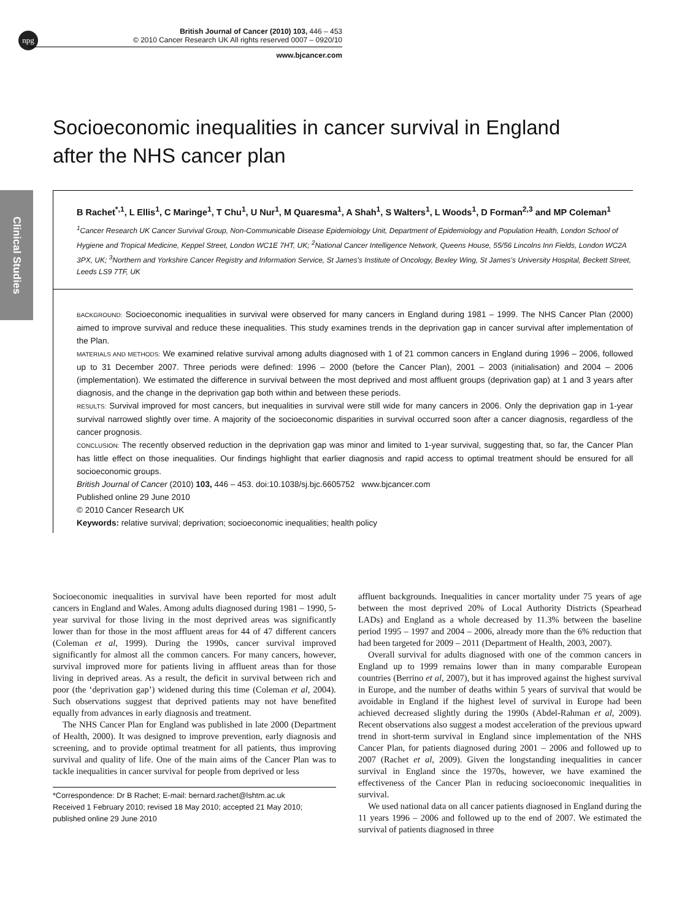npg
British Journal of Cancer (2010) 103, 446 – 453
© 2010 Cancer Research UK All rights reserved 0007 – 0920/10
www.bjcancer.com
Clinical Studies
Socioeconomic inequalities in cancer survival in England after the NHS cancer plan
B Rachet<sup>*,1</sup>, L Ellis<sup>1</sup>, C Maringe<sup>1</sup>, T Chu<sup>1</sup>, U Nur<sup>1</sup>, M Quaresma<sup>1</sup>, A Shah<sup>1</sup>, S Walters<sup>1</sup>, L Woods<sup>1</sup>, D Forman<sup>2,3</sup> and MP Coleman<sup>1</sup>
<sup>1</sup>Cancer Research UK Cancer Survival Group, Non-Communicable Disease Epidemiology Unit, Department of Epidemiology and Population Health, London School of Hygiene and Tropical Medicine, Keppel Street, London WC1E 7HT, UK; <sup>2</sup>National Cancer Intelligence Network, Queens House, 55/56 Lincolns Inn Fields, London WC2A 3PX, UK; <sup>3</sup>Northern and Yorkshire Cancer Registry and Information Service, St James's Institute of Oncology, Bexley Wing, St James's University Hospital, Beckett Street, Leeds LS9 7TF, UK
BACKGROUND: Socioeconomic inequalities in survival were observed for many cancers in England during 1981 – 1999. The NHS Cancer Plan (2000) aimed to improve survival and reduce these inequalities. This study examines trends in the deprivation gap in cancer survival after implementation of the Plan.
MATERIALS AND METHODS: We examined relative survival among adults diagnosed with 1 of 21 common cancers in England during 1996 – 2006, followed up to 31 December 2007. Three periods were defined: 1996 – 2000 (before the Cancer Plan), 2001 – 2003 (initialisation) and 2004 – 2006 (implementation). We estimated the difference in survival between the most deprived and most affluent groups (deprivation gap) at 1 and 3 years after diagnosis, and the change in the deprivation gap both within and between these periods.
RESULTS: Survival improved for most cancers, but inequalities in survival were still wide for many cancers in 2006. Only the deprivation gap in 1-year survival narrowed slightly over time. A majority of the socioeconomic disparities in survival occurred soon after a cancer diagnosis, regardless of the cancer prognosis.
CONCLUSION: The recently observed reduction in the deprivation gap was minor and limited to 1-year survival, suggesting that, so far, the Cancer Plan has little effect on those inequalities. Our findings highlight that earlier diagnosis and rapid access to optimal treatment should be ensured for all socioeconomic groups.
British Journal of Cancer (2010) 103, 446 – 453. doi:10.1038/sj.bjc.6605752 www.bjcancer.com
Published online 29 June 2010
© 2010 Cancer Research UK
Keywords: relative survival; deprivation; socioeconomic inequalities; health policy
Socioeconomic inequalities in survival have been reported for most adult cancers in England and Wales. Among adults diagnosed during 1981 – 1990, 5-year survival for those living in the most deprived areas was significantly lower than for those in the most affluent areas for 44 of 47 different cancers (Coleman et al, 1999). During the 1990s, cancer survival improved significantly for almost all the common cancers. For many cancers, however, survival improved more for patients living in affluent areas than for those living in deprived areas. As a result, the deficit in survival between rich and poor (the ‘deprivation gap’) widened during this time (Coleman et al, 2004). Such observations suggest that deprived patients may not have benefited equally from advances in early diagnosis and treatment.
The NHS Cancer Plan for England was published in late 2000 (Department of Health, 2000). It was designed to improve prevention, early diagnosis and screening, and to provide optimal treatment for all patients, thus improving survival and quality of life. One of the main aims of the Cancer Plan was to tackle inequalities in cancer survival for people from deprived or less
*Correspondence: Dr B Rachet; E-mail: bernard.rachet@lshtm.ac.uk
Received 1 February 2010; revised 18 May 2010; accepted 21 May 2010; published online 29 June 2010
affluent backgrounds. Inequalities in cancer mortality under 75 years of age between the most deprived 20% of Local Authority Districts (Spearhead LADs) and England as a whole decreased by 11.3% between the baseline period 1995 – 1997 and 2004 – 2006, already more than the 6% reduction that had been targeted for 2009 – 2011 (Department of Health, 2003, 2007).
Overall survival for adults diagnosed with one of the common cancers in England up to 1999 remains lower than in many comparable European countries (Berrino et al, 2007), but it has improved against the highest survival in Europe, and the number of deaths within 5 years of survival that would be avoidable in England if the highest level of survival in Europe had been achieved decreased slightly during the 1990s (Abdel-Rahman et al, 2009). Recent observations also suggest a modest acceleration of the previous upward trend in short-term survival in England since implementation of the NHS Cancer Plan, for patients diagnosed during 2001 – 2006 and followed up to 2007 (Rachet et al, 2009). Given the longstanding inequalities in cancer survival in England since the 1970s, however, we have examined the effectiveness of the Cancer Plan in reducing socioeconomic inequalities in survival.
We used national data on all cancer patients diagnosed in England during the 11 years 1996 – 2006 and followed up to the end of 2007. We estimated the survival of patients diagnosed in three